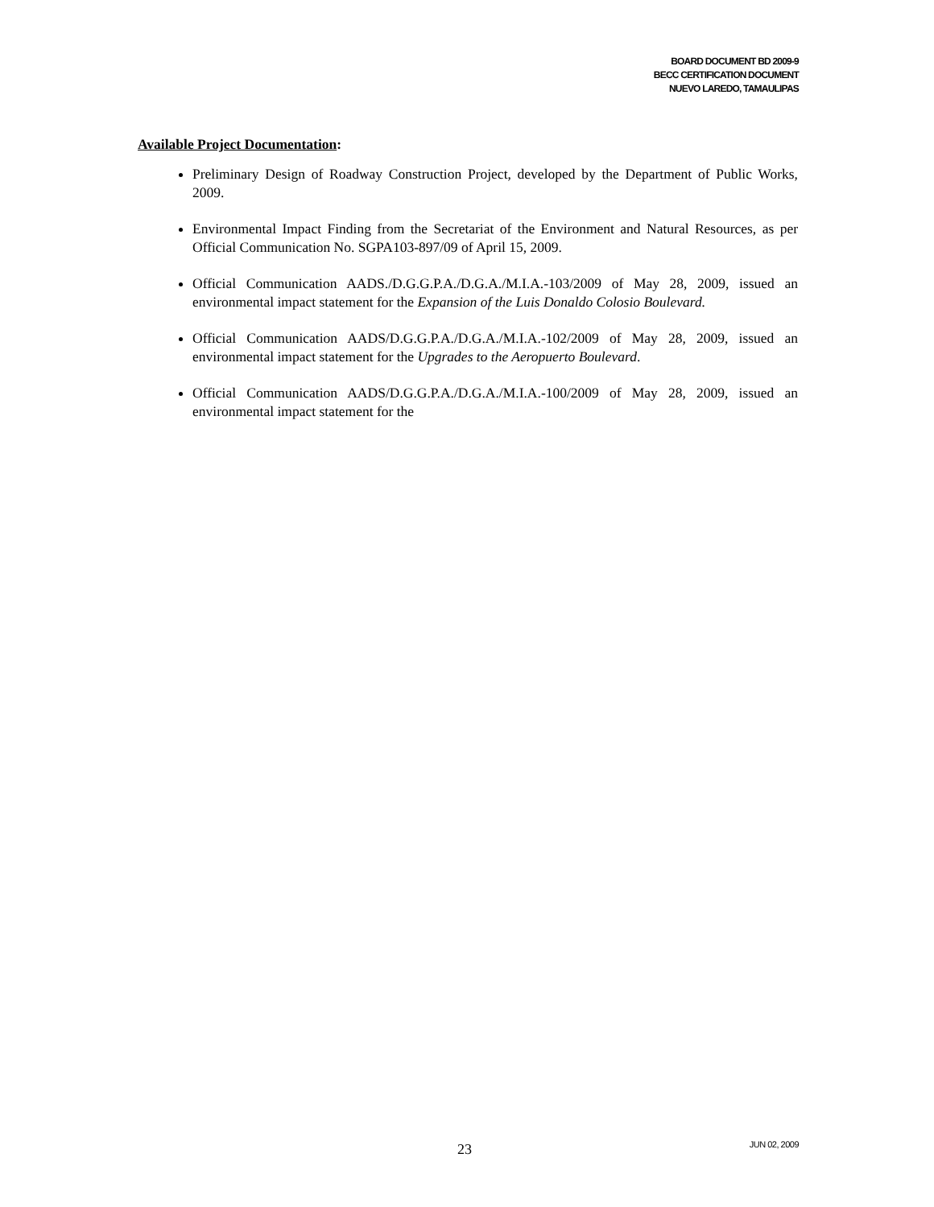BOARD DOCUMENT BD 2009-9
BECC CERTIFICATION DOCUMENT
NUEVO LAREDO, TAMAULIPAS
Available Project Documentation:
Preliminary Design of Roadway Construction Project, developed by the Department of Public Works, 2009.
Environmental Impact Finding from the Secretariat of the Environment and Natural Resources, as per Official Communication No. SGPA103-897/09 of April 15, 2009.
Official Communication AADS./D.G.G.P.A./D.G.A./M.I.A.-103/2009 of May 28, 2009, issued an environmental impact statement for the Expansion of the Luis Donaldo Colosio Boulevard.
Official Communication AADS/D.G.G.P.A./D.G.A./M.I.A.-102/2009 of May 28, 2009, issued an environmental impact statement for the Upgrades to the Aeropuerto Boulevard.
Official Communication AADS/D.G.G.P.A./D.G.A./M.I.A.-100/2009 of May 28, 2009, issued an environmental impact statement for the
23 JUN 02, 2009